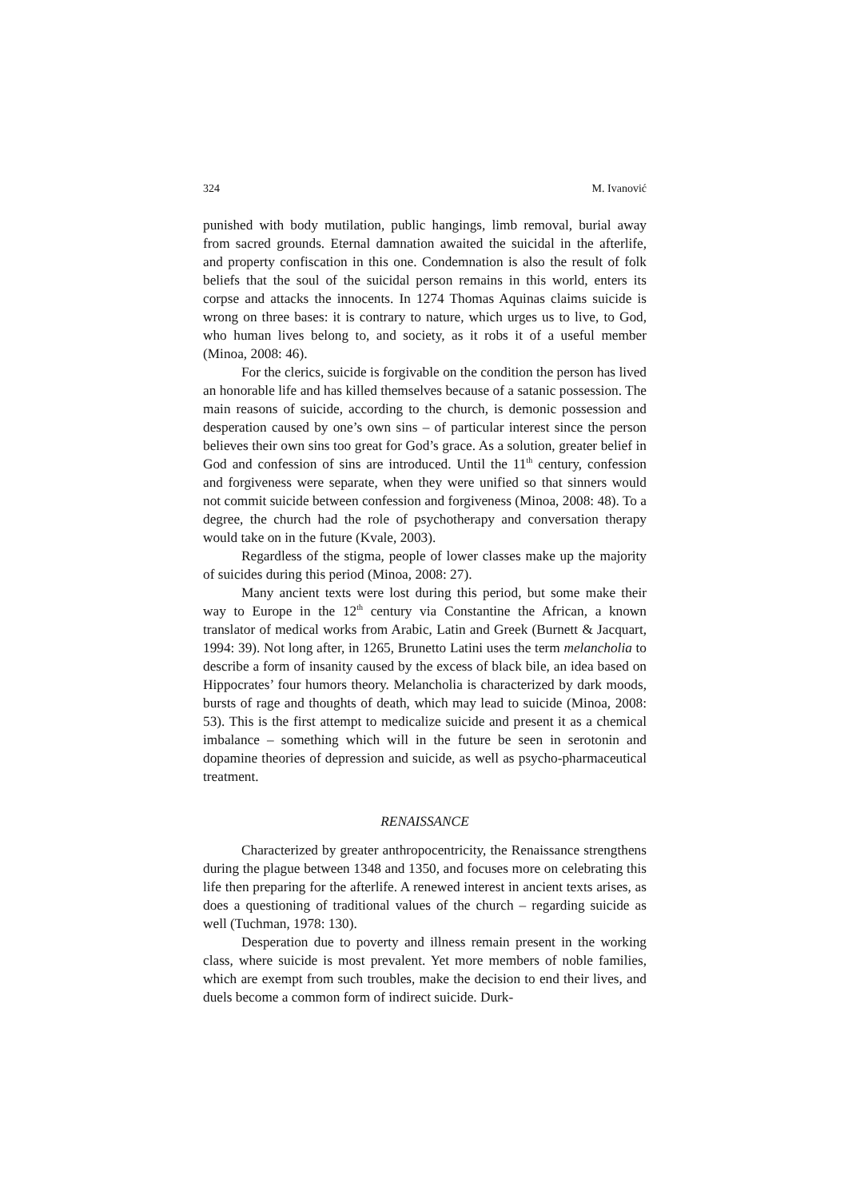324 M. Ivanović
punished with body mutilation, public hangings, limb removal, burial away from sacred grounds. Eternal damnation awaited the suicidal in the afterlife, and property confiscation in this one. Condemnation is also the result of folk beliefs that the soul of the suicidal person remains in this world, enters its corpse and attacks the innocents. In 1274 Thomas Aquinas claims suicide is wrong on three bases: it is contrary to nature, which urges us to live, to God, who human lives belong to, and society, as it robs it of a useful member (Minoa, 2008: 46).
For the clerics, suicide is forgivable on the condition the person has lived an honorable life and has killed themselves because of a satanic possession. The main reasons of suicide, according to the church, is demonic possession and desperation caused by one’s own sins – of particular interest since the person believes their own sins too great for God’s grace. As a solution, greater belief in God and confession of sins are introduced. Until the 11<sup>th</sup> century, confession and forgiveness were separate, when they were unified so that sinners would not commit suicide between confession and forgiveness (Minoa, 2008: 48). To a degree, the church had the role of psychotherapy and conversation therapy would take on in the future (Kvale, 2003).
Regardless of the stigma, people of lower classes make up the majority of suicides during this period (Minoa, 2008: 27).
Many ancient texts were lost during this period, but some make their way to Europe in the 12<sup>th</sup> century via Constantine the African, a known translator of medical works from Arabic, Latin and Greek (Burnett & Jacquart, 1994: 39). Not long after, in 1265, Brunetto Latini uses the term melancholia to describe a form of insanity caused by the excess of black bile, an idea based on Hippocrates’ four humors theory. Melancholia is characterized by dark moods, bursts of rage and thoughts of death, which may lead to suicide (Minoa, 2008: 53). This is the first attempt to medicalize suicide and present it as a chemical imbalance – something which will in the future be seen in serotonin and dopamine theories of depression and suicide, as well as psycho-pharmaceutical treatment.
RENAISSANCE
Characterized by greater anthropocentricity, the Renaissance strengthens during the plague between 1348 and 1350, and focuses more on celebrating this life then preparing for the afterlife. A renewed interest in ancient texts arises, as does a questioning of traditional values of the church – regarding suicide as well (Tuchman, 1978: 130).
Desperation due to poverty and illness remain present in the working class, where suicide is most prevalent. Yet more members of noble families, which are exempt from such troubles, make the decision to end their lives, and duels become a common form of indirect suicide. Durk-